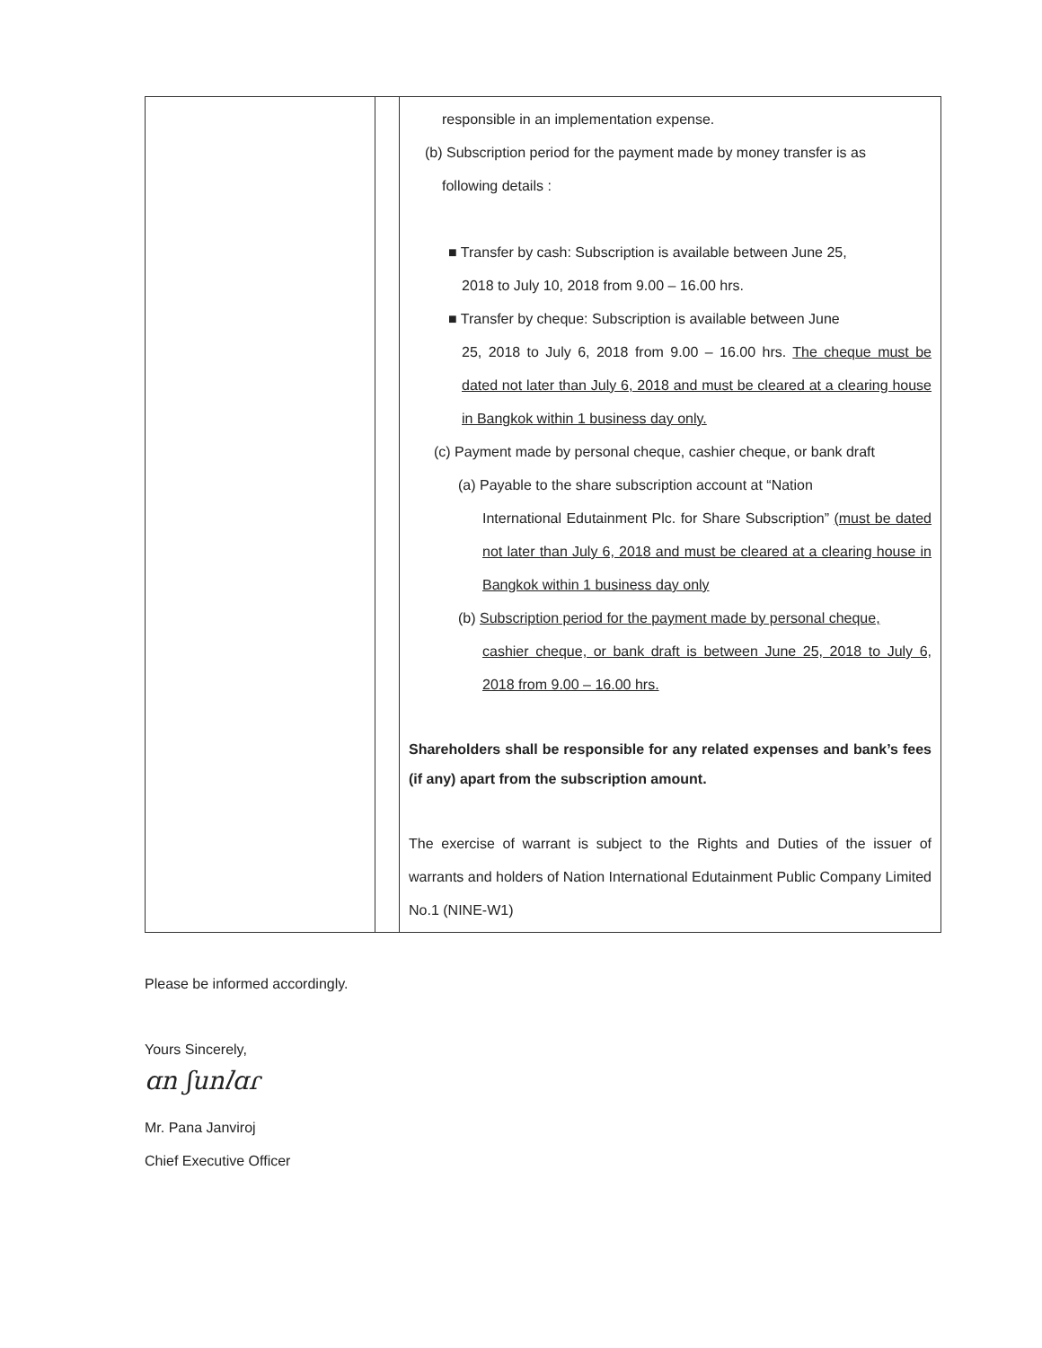| | | responsible in an implementation expense. (b) Subscription period for the payment made by money transfer is as following details : ■ Transfer by cash: Subscription is available between June 25, 2018 to July 10, 2018 from 9.00 – 16.00 hrs. ■ Transfer by cheque: Subscription is available between June 25, 2018 to July 6, 2018 from 9.00 – 16.00 hrs. The cheque must be dated not later than July 6, 2018 and must be cleared at a clearing house in Bangkok within 1 business day only. (c) Payment made by personal cheque, cashier cheque, or bank draft (a) Payable to the share subscription account at “Nation International Edutainment Plc. for Share Subscription” (must be dated not later than July 6, 2018 and must be cleared at a clearing house in Bangkok within 1 business day only (b) Subscription period for the payment made by personal cheque, cashier cheque, or bank draft is between June 25, 2018 to July 6, 2018 from 9.00 – 16.00 hrs. Shareholders shall be responsible for any related expenses and bank’s fees (if any) apart from the subscription amount. The exercise of warrant is subject to the Rights and Duties of the issuer of warrants and holders of Nation International Edutainment Public Company Limited No.1 (NINE-W1) |
Please be informed accordingly.
Yours Sincerely,
ɑn ʃun𝑙ɑɾ
Mr. Pana Janviroj
Chief Executive Officer